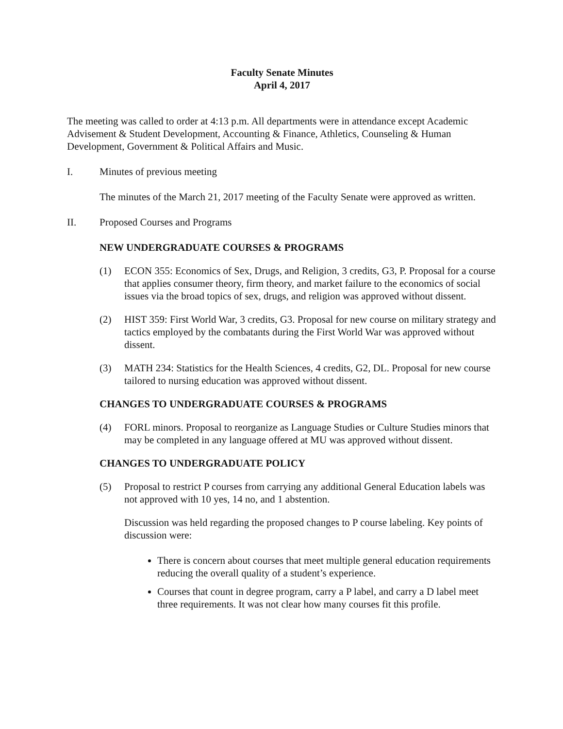Faculty Senate Minutes
April 4, 2017
The meeting was called to order at 4:13 p.m. All departments were in attendance except Academic Advisement & Student Development, Accounting & Finance, Athletics, Counseling & Human Development, Government & Political Affairs and Music.
I. Minutes of previous meeting
The minutes of the March 21, 2017 meeting of the Faculty Senate were approved as written.
II. Proposed Courses and Programs
NEW UNDERGRADUATE COURSES & PROGRAMS
(1) ECON 355: Economics of Sex, Drugs, and Religion, 3 credits, G3, P. Proposal for a course that applies consumer theory, firm theory, and market failure to the economics of social issues via the broad topics of sex, drugs, and religion was approved without dissent.
(2) HIST 359: First World War, 3 credits, G3. Proposal for new course on military strategy and tactics employed by the combatants during the First World War was approved without dissent.
(3) MATH 234: Statistics for the Health Sciences, 4 credits, G2, DL. Proposal for new course tailored to nursing education was approved without dissent.
CHANGES TO UNDERGRADUATE COURSES & PROGRAMS
(4) FORL minors. Proposal to reorganize as Language Studies or Culture Studies minors that may be completed in any language offered at MU was approved without dissent.
CHANGES TO UNDERGRADUATE POLICY
(5) Proposal to restrict P courses from carrying any additional General Education labels was not approved with 10 yes, 14 no, and 1 abstention.
Discussion was held regarding the proposed changes to P course labeling. Key points of discussion were:
There is concern about courses that meet multiple general education requirements reducing the overall quality of a student’s experience.
Courses that count in degree program, carry a P label, and carry a D label meet three requirements. It was not clear how many courses fit this profile.